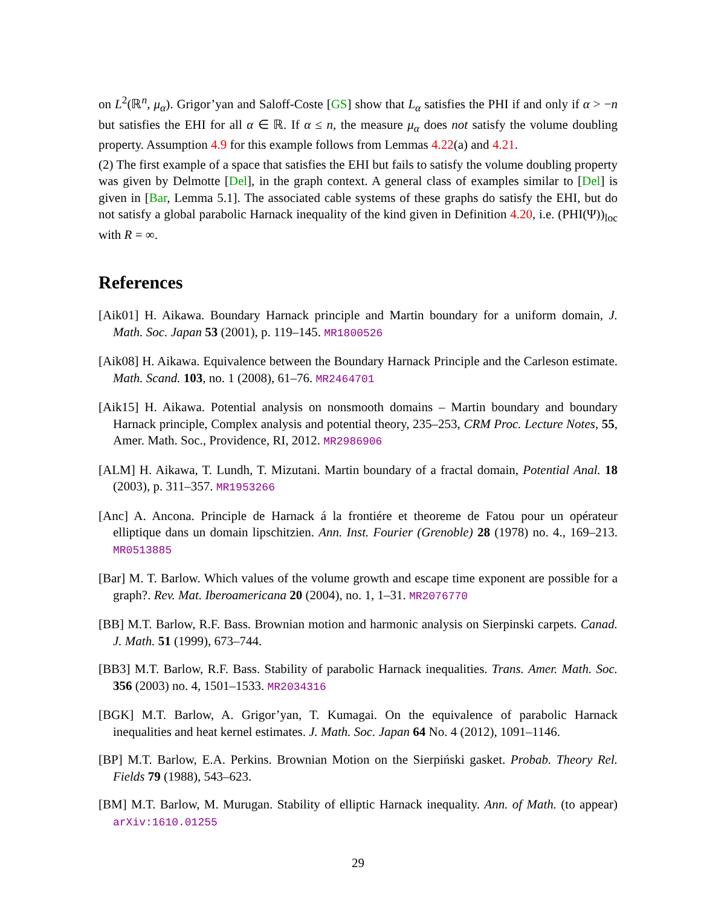on L<sup>2</sup>(ℝ<sup>n</sup>, μ<sub>α</sub>). Grigor’yan and Saloff-Coste [GS] show that L<sub>α</sub> satisfies the PHI if and only if α > −n but satisfies the EHI for all α ∈ ℝ. If α ≤ n, the measure μ<sub>α</sub> does not satisfy the volume doubling property. Assumption 4.9 for this example follows from Lemmas 4.22(a) and 4.21.
(2) The first example of a space that satisfies the EHI but fails to satisfy the volume doubling property was given by Delmotte [Del], in the graph context. A general class of examples similar to [Del] is given in [Bar, Lemma 5.1]. The associated cable systems of these graphs do satisfy the EHI, but do not satisfy a global parabolic Harnack inequality of the kind given in Definition 4.20, i.e. (PHI(Ψ))<sub>loc</sub> with R = ∞.
References
[Aik01] H. Aikawa. Boundary Harnack principle and Martin boundary for a uniform domain, J. Math. Soc. Japan 53 (2001), p. 119–145. MR1800526
[Aik08] H. Aikawa. Equivalence between the Boundary Harnack Principle and the Carleson estimate. Math. Scand. 103, no. 1 (2008), 61–76. MR2464701
[Aik15] H. Aikawa. Potential analysis on nonsmooth domains – Martin boundary and boundary Harnack principle, Complex analysis and potential theory, 235–253, CRM Proc. Lecture Notes, 55, Amer. Math. Soc., Providence, RI, 2012. MR2986906
[ALM] H. Aikawa, T. Lundh, T. Mizutani. Martin boundary of a fractal domain, Potential Anal. 18 (2003), p. 311–357. MR1953266
[Anc] A. Ancona. Principle de Harnack á la frontiére et theoreme de Fatou pour un opérateur elliptique dans un domain lipschitzien. Ann. Inst. Fourier (Grenoble) 28 (1978) no. 4., 169–213. MR0513885
[Bar] M. T. Barlow. Which values of the volume growth and escape time exponent are possible for a graph?. Rev. Mat. Iberoamericana 20 (2004), no. 1, 1–31. MR2076770
[BB] M.T. Barlow, R.F. Bass. Brownian motion and harmonic analysis on Sierpinski carpets. Canad. J. Math. 51 (1999), 673–744.
[BB3] M.T. Barlow, R.F. Bass. Stability of parabolic Harnack inequalities. Trans. Amer. Math. Soc. 356 (2003) no. 4, 1501–1533. MR2034316
[BGK] M.T. Barlow, A. Grigor’yan, T. Kumagai. On the equivalence of parabolic Harnack inequalities and heat kernel estimates. J. Math. Soc. Japan 64 No. 4 (2012), 1091–1146.
[BP] M.T. Barlow, E.A. Perkins. Brownian Motion on the Sierpiński gasket. Probab. Theory Rel. Fields 79 (1988), 543–623.
[BM] M.T. Barlow, M. Murugan. Stability of elliptic Harnack inequality. Ann. of Math. (to appear) arXiv:1610.01255
29